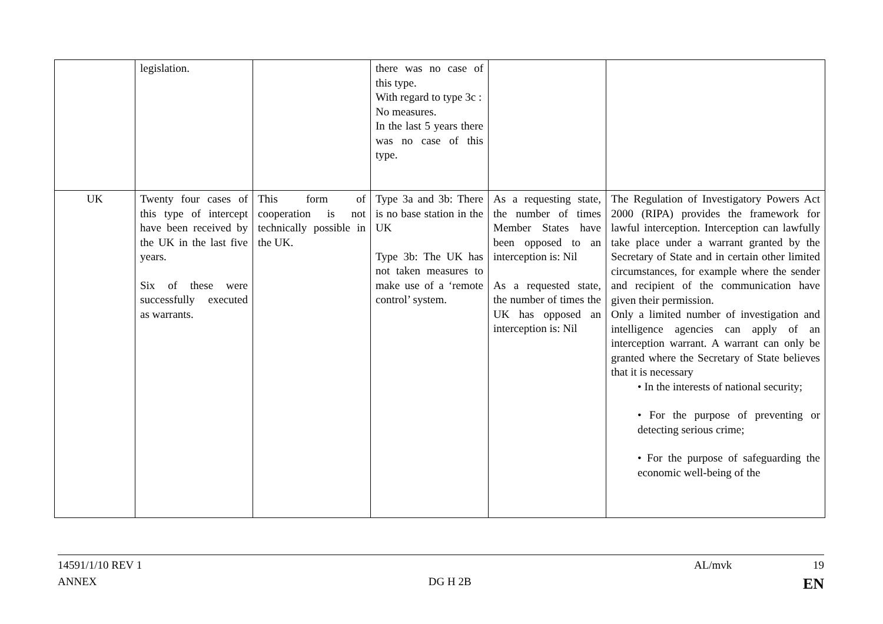| | legislation. | | there was no case of this type. With regard to type 3c : No measures. In the last 5 years there was no case of this type. | | |
| UK | Twenty four cases of this type of intercept have been received by the UK in the last five years. Six of these were successfully executed as warrants. | This form of cooperation is not technically possible in the UK. | Type 3a and 3b: There is no base station in the UK Type 3b: The UK has not taken measures to make use of a ‘remote control’ system. | As a requesting state, the number of times Member States have been opposed to an interception is: Nil As a requested state, the number of times the UK has opposed an interception is: Nil | The Regulation of Investigatory Powers Act 2000 (RIPA) provides the framework for lawful interception. Interception can lawfully take place under a warrant granted by the Secretary of State and in certain other limited circumstances, for example where the sender and recipient of the communication have given their permission. Only a limited number of investigation and intelligence agencies can apply of an interception warrant. A warrant can only be granted where the Secretary of State believes that it is necessary • In the interests of national security; • For the purpose of preventing or detecting serious crime; • For the purpose of safeguarding the economic well-being of the |
14591/1/10 REV 1 AL/mvk 19
ANNEX DG H 2B EN